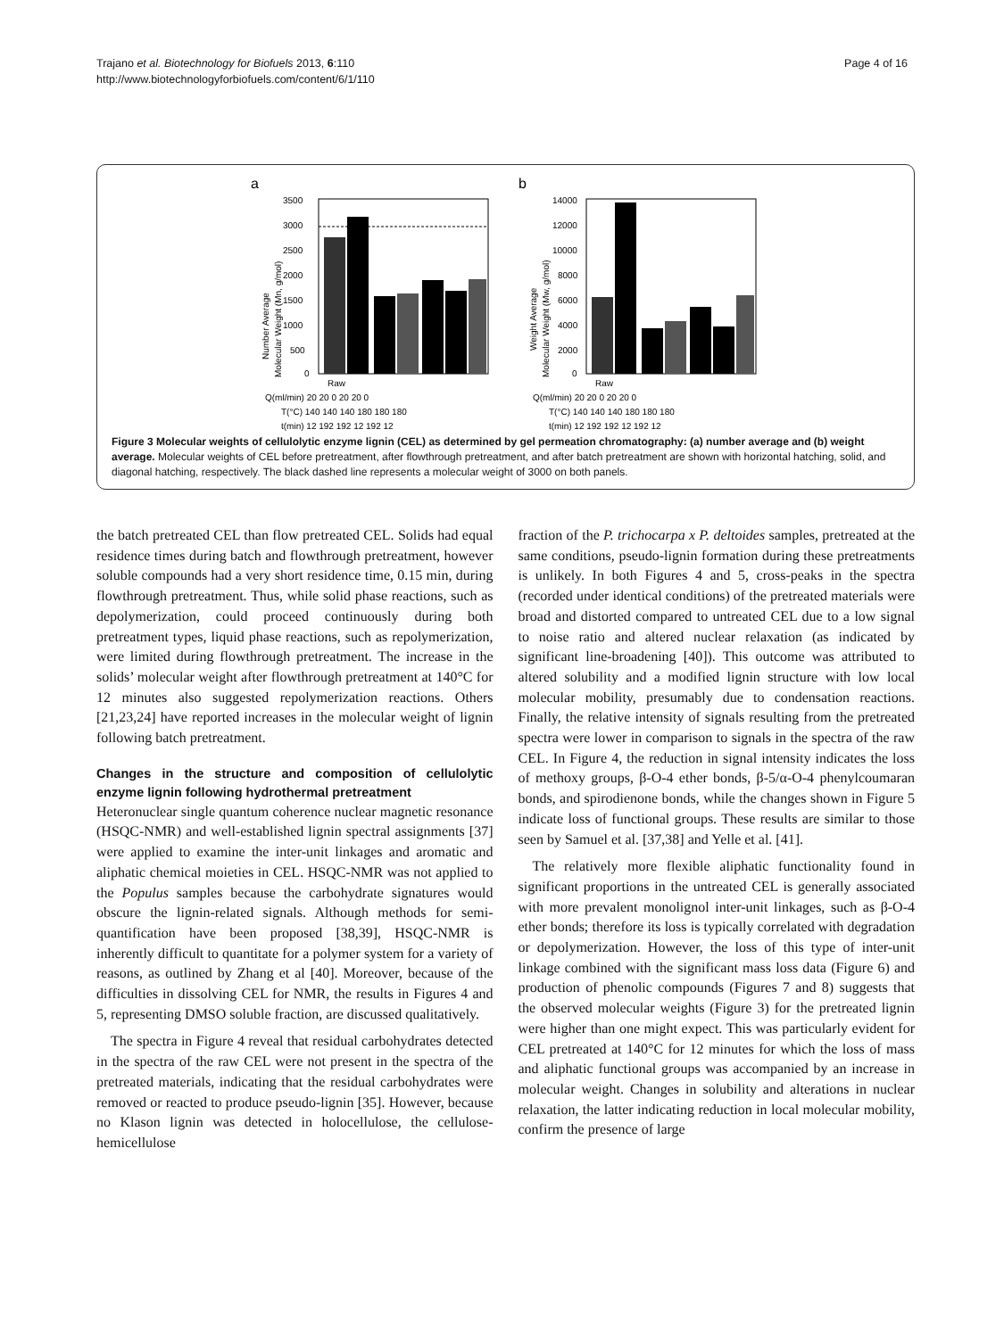Trajano et al. Biotechnology for Biofuels 2013, 6:110
http://www.biotechnologyforbiofuels.com/content/6/1/110
Page 4 of 16
a
3500
3000
2500
2000
1500
1000
500
0
Number Average
Molecular Weight (Mn, g/mol)
Raw
Q(ml/min) 20 20 0 20 20 0
T(°C) 140 140 140 180 180 180
t(min) 12 192 192 12 192 12
b
14000
12000
10000
8000
6000
4000
2000
0
Weight Average
Molecular Weight (Mw, g/mol)
Raw
Q(ml/min) 20 20 0 20 20 0
T(°C) 140 140 140 180 180 180
t(min) 12 192 192 12 192 12
Figure 3 Molecular weights of cellulolytic enzyme lignin (CEL) as determined by gel permeation chromatography: (a) number average and (b) weight average. Molecular weights of CEL before pretreatment, after flowthrough pretreatment, and after batch pretreatment are shown with horizontal hatching, solid, and diagonal hatching, respectively. The black dashed line represents a molecular weight of 3000 on both panels.
the batch pretreated CEL than flow pretreated CEL. Solids had equal residence times during batch and flowthrough pretreatment, however soluble compounds had a very short residence time, 0.15 min, during flowthrough pretreatment. Thus, while solid phase reactions, such as depolymerization, could proceed continuously during both pretreatment types, liquid phase reactions, such as repolymerization, were limited during flowthrough pretreatment. The increase in the solids’ molecular weight after flowthrough pretreatment at 140°C for 12 minutes also suggested repolymerization reactions. Others [21,23,24] have reported increases in the molecular weight of lignin following batch pretreatment.
Changes in the structure and composition of cellulolytic enzyme lignin following hydrothermal pretreatment
Heteronuclear single quantum coherence nuclear magnetic resonance (HSQC-NMR) and well-established lignin spectral assignments [37] were applied to examine the inter-unit linkages and aromatic and aliphatic chemical moieties in CEL. HSQC-NMR was not applied to the Populus samples because the carbohydrate signatures would obscure the lignin-related signals. Although methods for semi-quantification have been proposed [38,39], HSQC-NMR is inherently difficult to quantitate for a polymer system for a variety of reasons, as outlined by Zhang et al [40]. Moreover, because of the difficulties in dissolving CEL for NMR, the results in Figures 4 and 5, representing DMSO soluble fraction, are discussed qualitatively.
The spectra in Figure 4 reveal that residual carbohydrates detected in the spectra of the raw CEL were not present in the spectra of the pretreated materials, indicating that the residual carbohydrates were removed or reacted to produce pseudo-lignin [35]. However, because no Klason lignin was detected in holocellulose, the cellulose-hemicellulose
fraction of the P. trichocarpa x P. deltoides samples, pretreated at the same conditions, pseudo-lignin formation during these pretreatments is unlikely. In both Figures 4 and 5, cross-peaks in the spectra (recorded under identical conditions) of the pretreated materials were broad and distorted compared to untreated CEL due to a low signal to noise ratio and altered nuclear relaxation (as indicated by significant line-broadening [40]). This outcome was attributed to altered solubility and a modified lignin structure with low local molecular mobility, presumably due to condensation reactions. Finally, the relative intensity of signals resulting from the pretreated spectra were lower in comparison to signals in the spectra of the raw CEL. In Figure 4, the reduction in signal intensity indicates the loss of methoxy groups, β-O-4 ether bonds, β-5/α-O-4 phenylcoumaran bonds, and spirodienone bonds, while the changes shown in Figure 5 indicate loss of functional groups. These results are similar to those seen by Samuel et al. [37,38] and Yelle et al. [41].
The relatively more flexible aliphatic functionality found in significant proportions in the untreated CEL is generally associated with more prevalent monolignol inter-unit linkages, such as β-O-4 ether bonds; therefore its loss is typically correlated with degradation or depolymerization. However, the loss of this type of inter-unit linkage combined with the significant mass loss data (Figure 6) and production of phenolic compounds (Figures 7 and 8) suggests that the observed molecular weights (Figure 3) for the pretreated lignin were higher than one might expect. This was particularly evident for CEL pretreated at 140°C for 12 minutes for which the loss of mass and aliphatic functional groups was accompanied by an increase in molecular weight. Changes in solubility and alterations in nuclear relaxation, the latter indicating reduction in local molecular mobility, confirm the presence of large